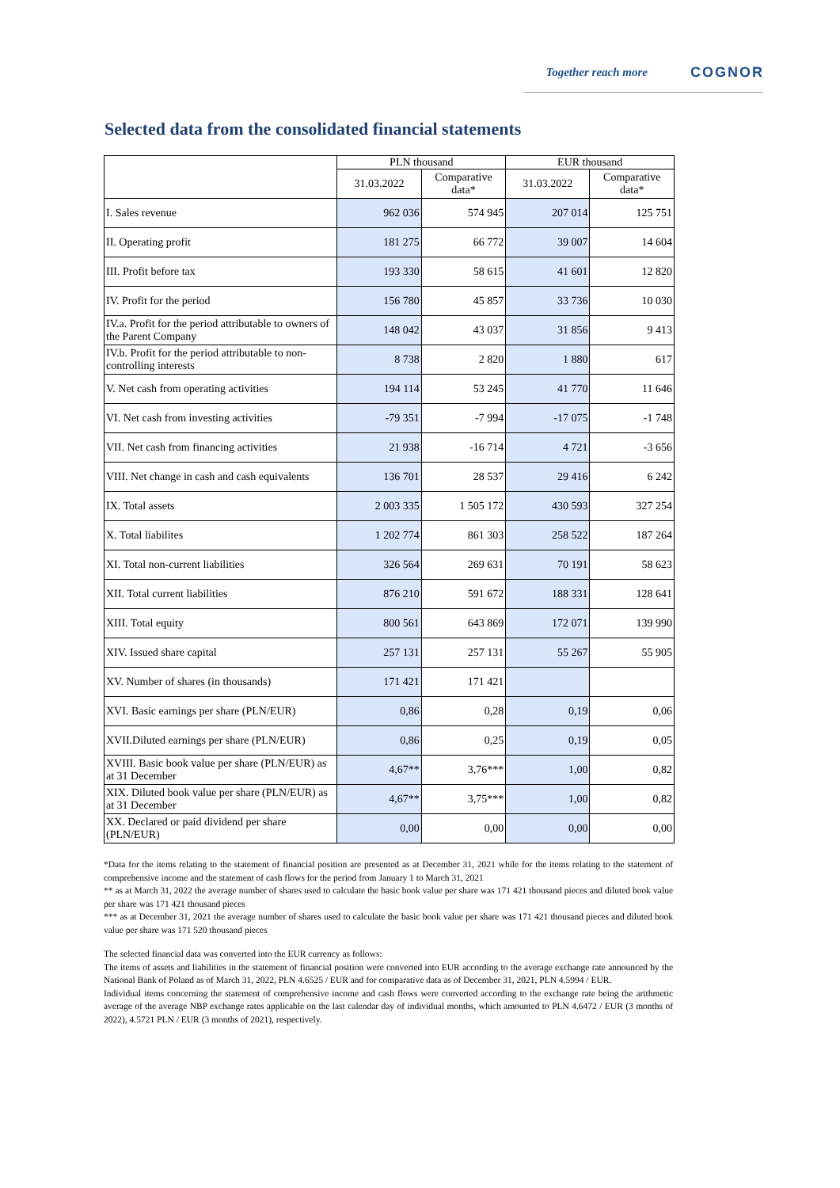Together reach more COGNOR
Selected data from the consolidated financial statements
| | PLN thousand | | EUR thousand | |
| --- | --- | --- | --- | --- |
| | 31.03.2022 | Comparative data* | 31.03.2022 | Comparative data* |
| I. Sales revenue | 962 036 | 574 945 | 207 014 | 125 751 |
| II. Operating profit | 181 275 | 66 772 | 39 007 | 14 604 |
| III. Profit before tax | 193 330 | 58 615 | 41 601 | 12 820 |
| IV. Profit for the period | 156 780 | 45 857 | 33 736 | 10 030 |
| IV.a. Profit for the period attributable to owners of the Parent Company | 148 042 | 43 037 | 31 856 | 9 413 |
| IV.b. Profit for the period attributable to non-controlling interests | 8 738 | 2 820 | 1 880 | 617 |
| V. Net cash from operating activities | 194 114 | 53 245 | 41 770 | 11 646 |
| VI. Net cash from investing activities | -79 351 | -7 994 | -17 075 | -1 748 |
| VII. Net cash from financing activities | 21 938 | -16 714 | 4 721 | -3 656 |
| VIII. Net change in cash and cash equivalents | 136 701 | 28 537 | 29 416 | 6 242 |
| IX. Total assets | 2 003 335 | 1 505 172 | 430 593 | 327 254 |
| X. Total liabilites | 1 202 774 | 861 303 | 258 522 | 187 264 |
| XI. Total non-current liabilities | 326 564 | 269 631 | 70 191 | 58 623 |
| XII. Total current liabilities | 876 210 | 591 672 | 188 331 | 128 641 |
| XIII. Total equity | 800 561 | 643 869 | 172 071 | 139 990 |
| XIV. Issued share capital | 257 131 | 257 131 | 55 267 | 55 905 |
| XV. Number of shares (in thousands) | 171 421 | 171 421 | | |
| XVI. Basic earnings per share (PLN/EUR) | 0,86 | 0,28 | 0,19 | 0,06 |
| XVII.Diluted earnings per share (PLN/EUR) | 0,86 | 0,25 | 0,19 | 0,05 |
| XVIII. Basic book value per share (PLN/EUR) as at 31 December | 4,67** | 3,76*** | 1,00 | 0,82 |
| XIX. Diluted book value per share (PLN/EUR) as at 31 December | 4,67** | 3,75*** | 1,00 | 0,82 |
| XX. Declared or paid dividend per share (PLN/EUR) | 0,00 | 0,00 | 0,00 | 0,00 |
*Data for the items relating to the statement of financial position are presented as at December 31, 2021 while for the items relating to the statement of comprehensive income and the statement of cash flows for the period from January 1 to March 31, 2021
** as at March 31, 2022 the average number of shares used to calculate the basic book value per share was 171 421 thousand pieces and diluted book value per share was 171 421 thousand pieces
*** as at December 31, 2021 the average number of shares used to calculate the basic book value per share was 171 421 thousand pieces and diluted book value per share was 171 520 thousand pieces
The selected financial data was converted into the EUR currency as follows:
The items of assets and liabilities in the statement of financial position were converted into EUR according to the average exchange rate announced by the National Bank of Poland as of March 31, 2022, PLN 4.6525 / EUR and for comparative data as of December 31, 2021, PLN 4.5994 / EUR.
Individual items concerning the statement of comprehensive income and cash flows were converted according to the exchange rate being the arithmetic average of the average NBP exchange rates applicable on the last calendar day of individual months, which amounted to PLN 4.6472 / EUR (3 months of 2022), 4.5721 PLN / EUR (3 months of 2021), respectively.